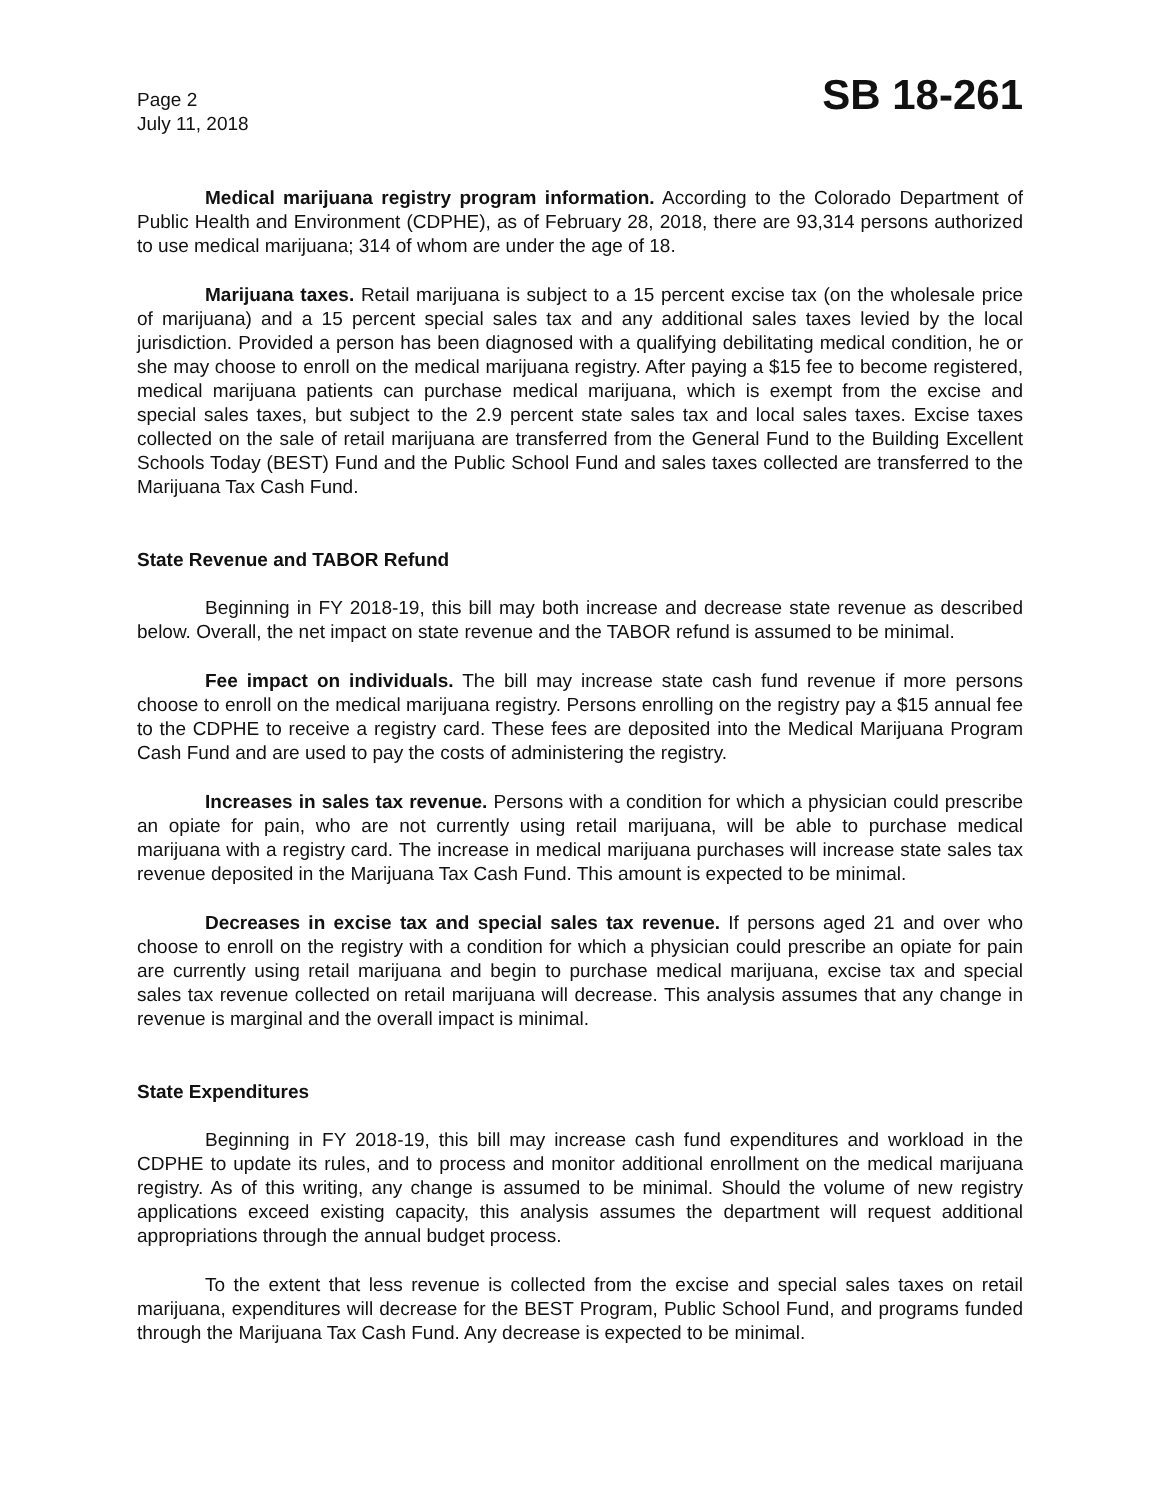Page 2
July 11, 2018
SB 18-261
Medical marijuana registry program information. According to the Colorado Department of Public Health and Environment (CDPHE), as of February 28, 2018, there are 93,314 persons authorized to use medical marijuana; 314 of whom are under the age of 18.
Marijuana taxes. Retail marijuana is subject to a 15 percent excise tax (on the wholesale price of marijuana) and a 15 percent special sales tax and any additional sales taxes levied by the local jurisdiction. Provided a person has been diagnosed with a qualifying debilitating medical condition, he or she may choose to enroll on the medical marijuana registry. After paying a $15 fee to become registered, medical marijuana patients can purchase medical marijuana, which is exempt from the excise and special sales taxes, but subject to the 2.9 percent state sales tax and local sales taxes. Excise taxes collected on the sale of retail marijuana are transferred from the General Fund to the Building Excellent Schools Today (BEST) Fund and the Public School Fund and sales taxes collected are transferred to the Marijuana Tax Cash Fund.
State Revenue and TABOR Refund
Beginning in FY 2018-19, this bill may both increase and decrease state revenue as described below. Overall, the net impact on state revenue and the TABOR refund is assumed to be minimal.
Fee impact on individuals. The bill may increase state cash fund revenue if more persons choose to enroll on the medical marijuana registry. Persons enrolling on the registry pay a $15 annual fee to the CDPHE to receive a registry card. These fees are deposited into the Medical Marijuana Program Cash Fund and are used to pay the costs of administering the registry.
Increases in sales tax revenue. Persons with a condition for which a physician could prescribe an opiate for pain, who are not currently using retail marijuana, will be able to purchase medical marijuana with a registry card. The increase in medical marijuana purchases will increase state sales tax revenue deposited in the Marijuana Tax Cash Fund. This amount is expected to be minimal.
Decreases in excise tax and special sales tax revenue. If persons aged 21 and over who choose to enroll on the registry with a condition for which a physician could prescribe an opiate for pain are currently using retail marijuana and begin to purchase medical marijuana, excise tax and special sales tax revenue collected on retail marijuana will decrease. This analysis assumes that any change in revenue is marginal and the overall impact is minimal.
State Expenditures
Beginning in FY 2018-19, this bill may increase cash fund expenditures and workload in the CDPHE to update its rules, and to process and monitor additional enrollment on the medical marijuana registry. As of this writing, any change is assumed to be minimal. Should the volume of new registry applications exceed existing capacity, this analysis assumes the department will request additional appropriations through the annual budget process.
To the extent that less revenue is collected from the excise and special sales taxes on retail marijuana, expenditures will decrease for the BEST Program, Public School Fund, and programs funded through the Marijuana Tax Cash Fund. Any decrease is expected to be minimal.